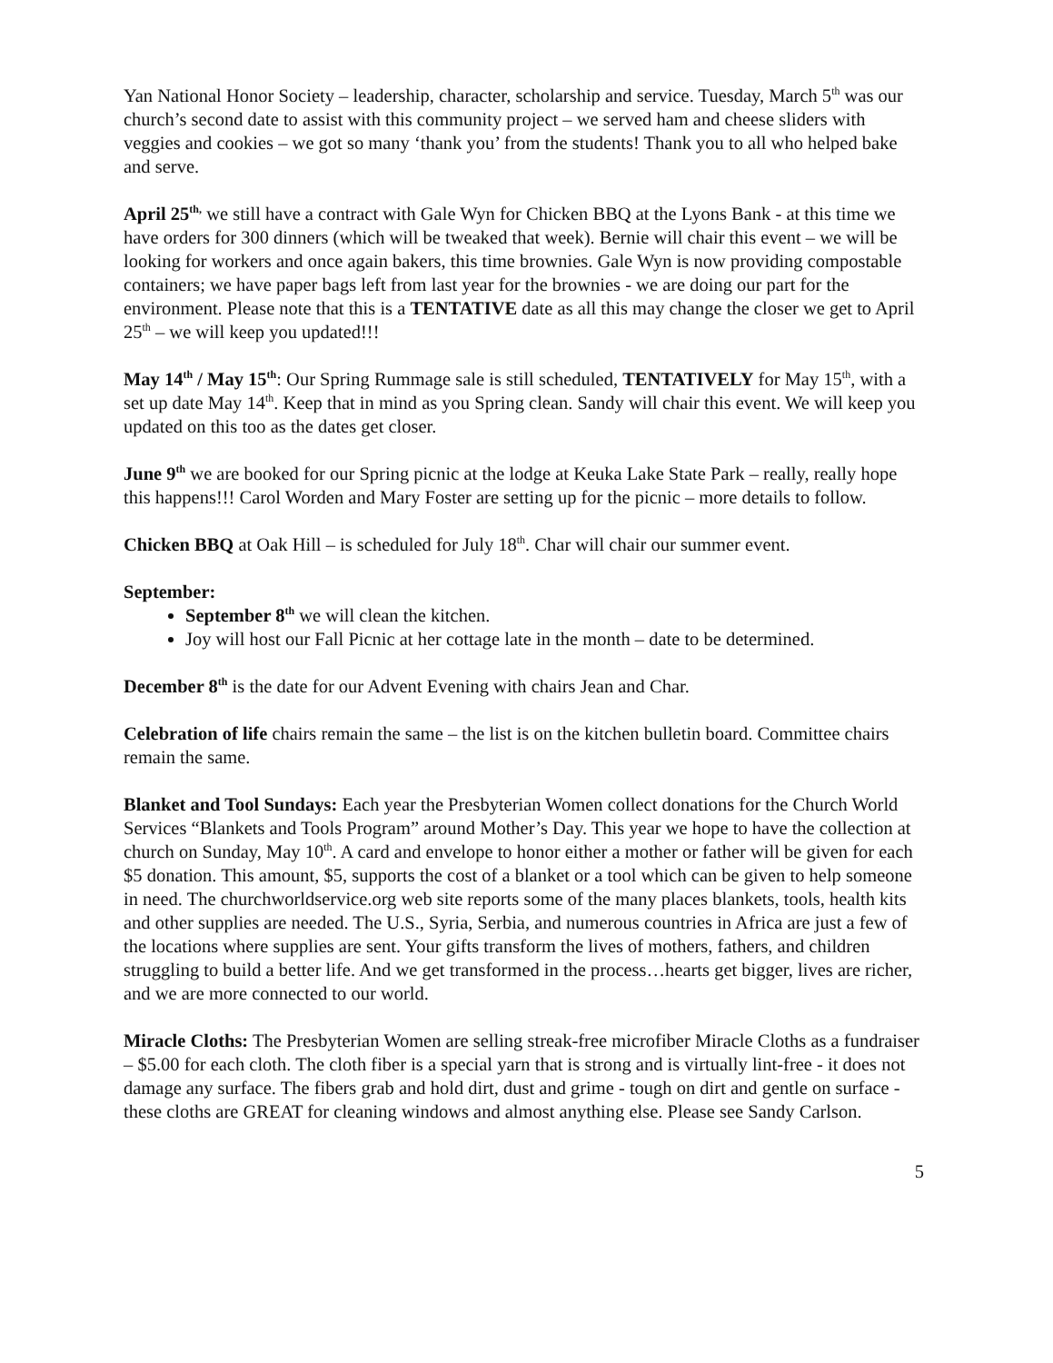Yan National Honor Society – leadership, character, scholarship and service. Tuesday, March 5<sup>th</sup> was our church’s second date to assist with this community project – we served ham and cheese sliders with veggies and cookies – we got so many ‘thank you’ from the students! Thank you to all who helped bake and serve.
April 25<sup>th,</sup> we still have a contract with Gale Wyn for Chicken BBQ at the Lyons Bank - at this time we have orders for 300 dinners (which will be tweaked that week). Bernie will chair this event – we will be looking for workers and once again bakers, this time brownies. Gale Wyn is now providing compostable containers; we have paper bags left from last year for the brownies - we are doing our part for the environment. Please note that this is a TENTATIVE date as all this may change the closer we get to April 25<sup>th</sup> – we will keep you updated!!!
May 14<sup>th</sup> / May 15<sup>th</sup>: Our Spring Rummage sale is still scheduled, TENTATIVELY for May 15<sup>th</sup>, with a set up date May 14<sup>th</sup>. Keep that in mind as you Spring clean. Sandy will chair this event. We will keep you updated on this too as the dates get closer.
June 9<sup>th</sup> we are booked for our Spring picnic at the lodge at Keuka Lake State Park – really, really hope this happens!!! Carol Worden and Mary Foster are setting up for the picnic – more details to follow.
Chicken BBQ at Oak Hill – is scheduled for July 18<sup>th</sup>. Char will chair our summer event.
September:
September 8<sup>th</sup> we will clean the kitchen.
Joy will host our Fall Picnic at her cottage late in the month – date to be determined.
December 8<sup>th</sup> is the date for our Advent Evening with chairs Jean and Char.
Celebration of life chairs remain the same – the list is on the kitchen bulletin board. Committee chairs remain the same.
Blanket and Tool Sundays: Each year the Presbyterian Women collect donations for the Church World Services “Blankets and Tools Program” around Mother’s Day. This year we hope to have the collection at church on Sunday, May 10<sup>th</sup>. A card and envelope to honor either a mother or father will be given for each $5 donation. This amount, $5, supports the cost of a blanket or a tool which can be given to help someone in need. The churchworldservice.org web site reports some of the many places blankets, tools, health kits and other supplies are needed. The U.S., Syria, Serbia, and numerous countries in Africa are just a few of the locations where supplies are sent. Your gifts transform the lives of mothers, fathers, and children struggling to build a better life. And we get transformed in the process…hearts get bigger, lives are richer, and we are more connected to our world.
Miracle Cloths: The Presbyterian Women are selling streak-free microfiber Miracle Cloths as a fundraiser – $5.00 for each cloth. The cloth fiber is a special yarn that is strong and is virtually lint-free - it does not damage any surface. The fibers grab and hold dirt, dust and grime - tough on dirt and gentle on surface - these cloths are GREAT for cleaning windows and almost anything else. Please see Sandy Carlson.
5